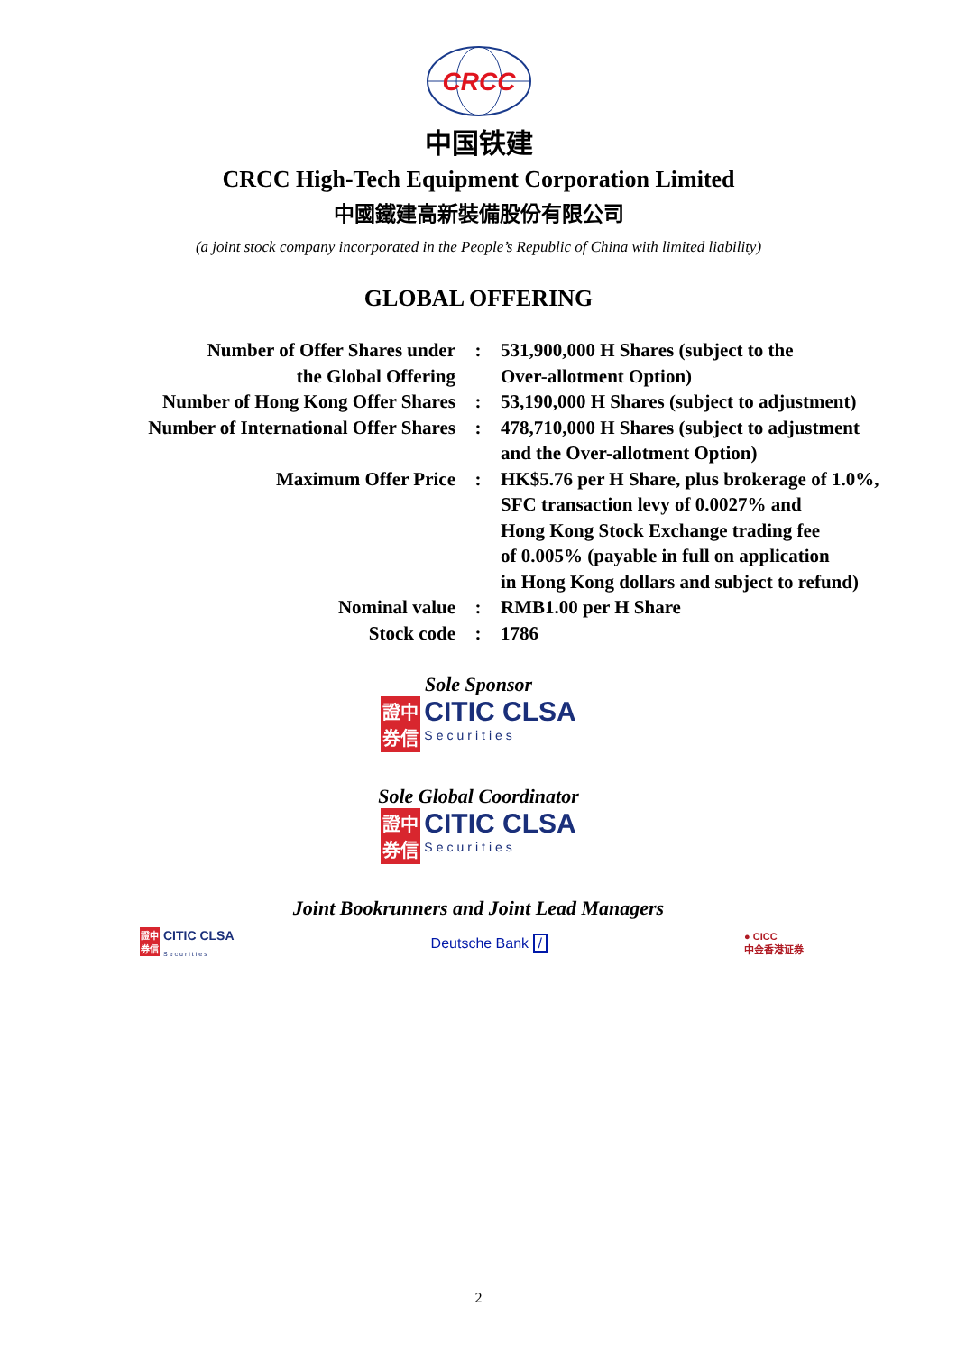CRCC
中国铁建
CRCC High-Tech Equipment Corporation Limited
中國鐵建高新裝備股份有限公司
(a joint stock company incorporated in the People’s Republic of China with limited liability)
GLOBAL OFFERING
| Number of Offer Shares under the Global Offering | : | 531,900,000 H Shares (subject to the Over-allotment Option) |
| Number of Hong Kong Offer Shares | : | 53,190,000 H Shares (subject to adjustment) |
| Number of International Offer Shares | : | 478,710,000 H Shares (subject to adjustment and the Over-allotment Option) |
| Maximum Offer Price | : | HK$5.76 per H Share, plus brokerage of 1.0%, SFC transaction levy of 0.0027% and Hong Kong Stock Exchange trading fee of 0.005% (payable in full on application in Hong Kong dollars and subject to refund) |
| Nominal value | : | RMB1.00 per H Share |
| Stock code | : | 1786 |
Sole Sponsor
證中
券信 CITIC CLSA
Securities
Sole Global Coordinator
證中
券信 CITIC CLSA
Securities
Joint Bookrunners and Joint Lead Managers
證中
券信 CITIC CLSA
Securities
Deutsche Bank /
● CICC
中金香港证券
2